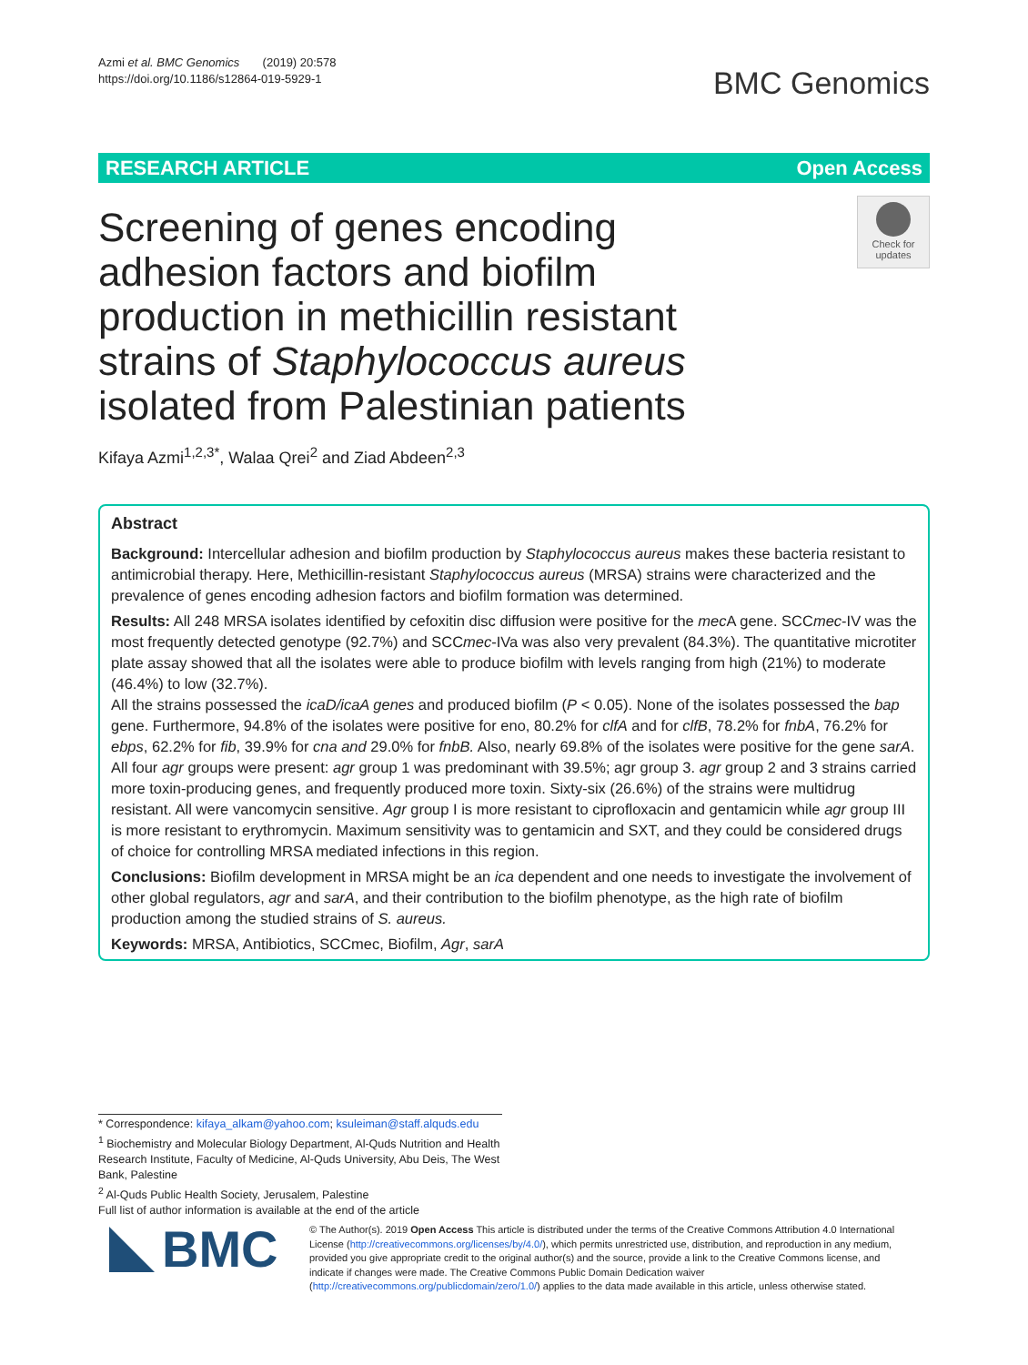Azmi et al. BMC Genomics (2019) 20:578
https://doi.org/10.1186/s12864-019-5929-1
BMC Genomics
RESEARCH ARTICLE Open Access
Screening of genes encoding adhesion factors and biofilm production in methicillin resistant strains of Staphylococcus aureus isolated from Palestinian patients
Check for updates
Kifaya Azmi<sup>1,2,3*</sup>, Walaa Qrei<sup>2</sup> and Ziad Abdeen<sup>2,3</sup>
Abstract
Background: Intercellular adhesion and biofilm production by Staphylococcus aureus makes these bacteria resistant to antimicrobial therapy. Here, Methicillin-resistant Staphylococcus aureus (MRSA) strains were characterized and the prevalence of genes encoding adhesion factors and biofilm formation was determined.
Results: All 248 MRSA isolates identified by cefoxitin disc diffusion were positive for the mec A gene. SCCmec-IV was the most frequently detected genotype (92.7%) and SCCmec-IVa was also very prevalent (84.3%). The quantitative microtiter plate assay showed that all the isolates were able to produce biofilm with levels ranging from high (21%) to moderate (46.4%) to low (32.7%).
All the strains possessed the icaD/icaA genes and produced biofilm (P < 0.05). None of the isolates possessed the bap gene. Furthermore, 94.8% of the isolates were positive for eno, 80.2% for clfA and for clfB, 78.2% for fnbA, 76.2% for ebps, 62.2% for fib, 39.9% for cna and 29.0% for fnbB. Also, nearly 69.8% of the isolates were positive for the gene sarA. All four agr groups were present: agr group 1 was predominant with 39.5%; agr group 3. agr group 2 and 3 strains carried more toxin-producing genes, and frequently produced more toxin. Sixty-six (26.6%) of the strains were multidrug resistant. All were vancomycin sensitive. Agr group I is more resistant to ciprofloxacin and gentamicin while agr group III is more resistant to erythromycin. Maximum sensitivity was to gentamicin and SXT, and they could be considered drugs of choice for controlling MRSA mediated infections in this region.
Conclusions: Biofilm development in MRSA might be an ica dependent and one needs to investigate the involvement of other global regulators, agr and sarA, and their contribution to the biofilm phenotype, as the high rate of biofilm production among the studied strains of S. aureus.
Keywords: MRSA, Antibiotics, SCCmec, Biofilm, Agr, sarA
* Correspondence: kifaya_alkam@yahoo.com; ksuleiman@staff.alquds.edu
<sup>1</sup> Biochemistry and Molecular Biology Department, Al-Quds Nutrition and Health Research Institute, Faculty of Medicine, Al-Quds University, Abu Deis, The West Bank, Palestine
<sup>2</sup> Al-Quds Public Health Society, Jerusalem, Palestine
Full list of author information is available at the end of the article
BMC
© The Author(s). 2019 Open Access This article is distributed under the terms of the Creative Commons Attribution 4.0 International License (http://creativecommons.org/licenses/by/4.0/), which permits unrestricted use, distribution, and reproduction in any medium, provided you give appropriate credit to the original author(s) and the source, provide a link to the Creative Commons license, and indicate if changes were made. The Creative Commons Public Domain Dedication waiver (http://creativecommons.org/publicdomain/zero/1.0/) applies to the data made available in this article, unless otherwise stated.